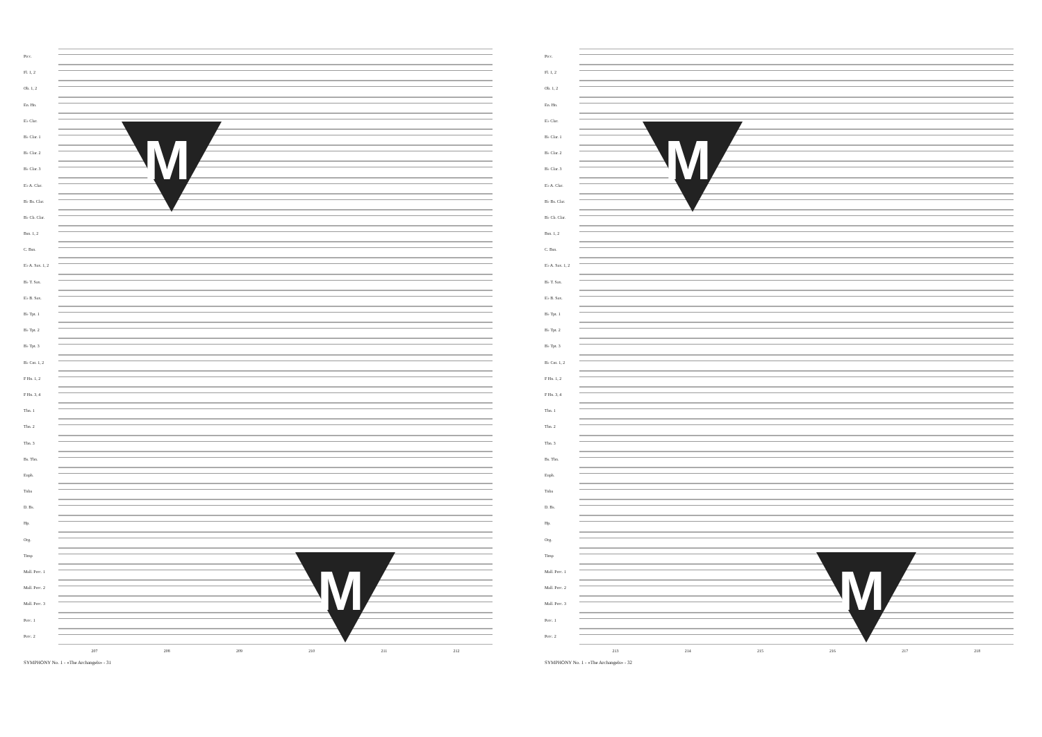Picc.
Fl. 1, 2
Ob. 1, 2
En. Hn.
E♭ Clar.
B♭ Clar. 1
B♭ Clar. 2
B♭ Clar. 3
E♭ A. Clar.
B♭ Bs. Clar.
B♭ Cb. Clar.
Bsn. 1, 2
C. Bsn.
E♭ A. Sax. 1, 2
B♭ T. Sax.
E♭ B. Sax.
B♭ Tpt. 1
B♭ Tpt. 2
B♭ Tpt. 3
B♭ Cnt. 1, 2
F Hn. 1, 2
F Hn. 3, 4
Tbn. 1
Tbn. 2
Tbn. 3
Bs. Tbn.
Euph.
Tuba
D. Bs.
Hp.
Org.
Timp
Mall. Perc. 1
Mall. Perc. 2
Mall. Perc. 3
Perc. 1
Perc. 2
207 208 209 210 211 212
SYMPHONY No. 1 - «The Archangels» - 31
M
M
Picc.
Fl. 1, 2
Ob. 1, 2
En. Hn.
E♭ Clar.
B♭ Clar. 1
B♭ Clar. 2
B♭ Clar. 3
E♭ A. Clar.
B♭ Bs. Clar.
B♭ Cb. Clar.
Bsn. 1, 2
C. Bsn.
E♭ A. Sax. 1, 2
B♭ T. Sax.
E♭ B. Sax.
B♭ Tpt. 1
B♭ Tpt. 2
B♭ Tpt. 3
B♭ Cnt. 1, 2
F Hn. 1, 2
F Hn. 3, 4
Tbn. 1
Tbn. 2
Tbn. 3
Bs. Tbn.
Euph.
Tuba
D. Bs.
Hp.
Org.
Timp
Mall. Perc. 1
Mall. Perc. 2
Mall. Perc. 3
Perc. 1
Perc. 2
213 214 215 216 217 218
SYMPHONY No. 1 - «The Archangels» - 32
M
M